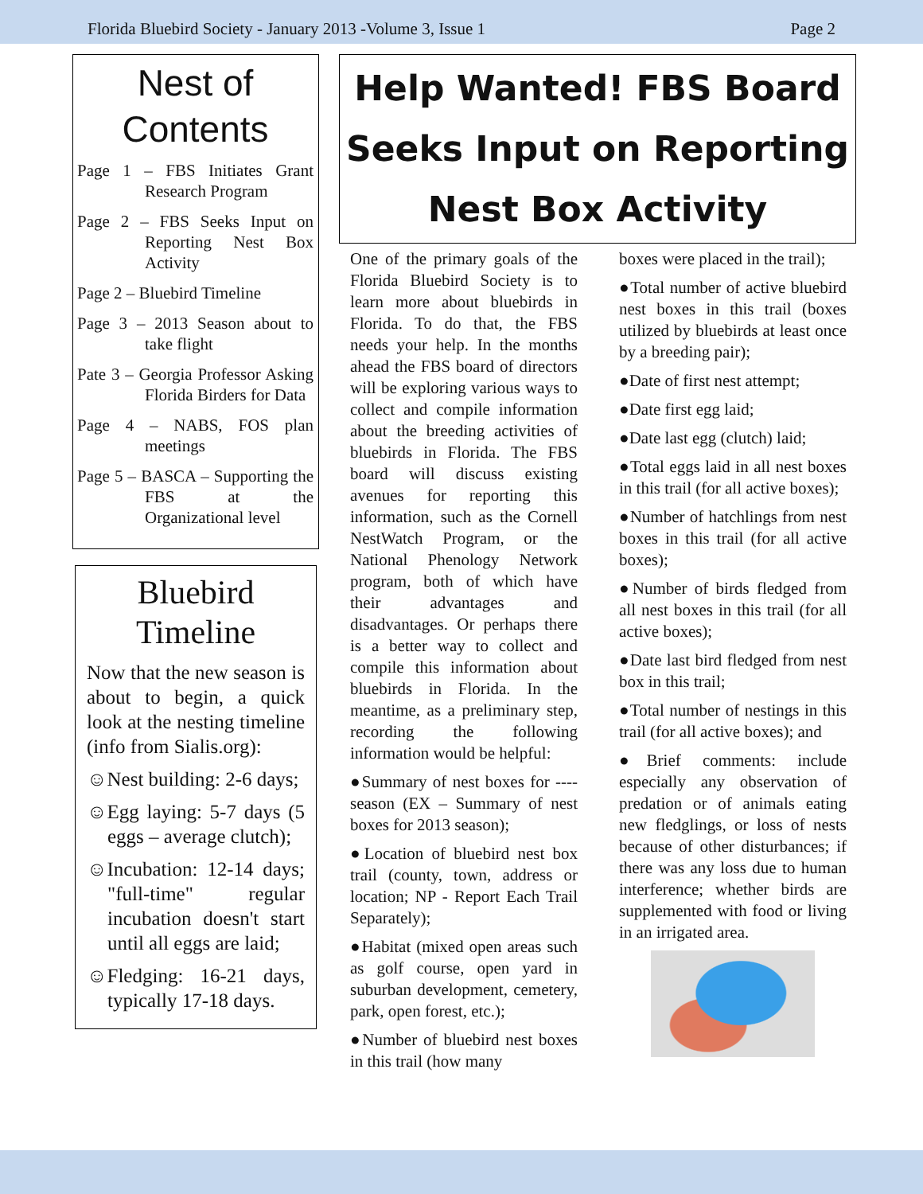Florida Bluebird Society - January 2013 -Volume 3, Issue 1 Page 2
Nest of Contents
Page 1 – FBS Initiates Grant Research Program
Page 2 – FBS Seeks Input on Reporting Nest Box Activity
Page 2 – Bluebird Timeline
Page 3 – 2013 Season about to take flight
Pate 3 – Georgia Professor Asking Florida Birders for Data
Page 4 – NABS, FOS plan meetings
Page 5 – BASCA – Supporting the FBS at the Organizational level
Bluebird Timeline
Now that the new season is about to begin, a quick look at the nesting timeline (info from Sialis.org):
☺Nest building: 2-6 days;
☺Egg laying: 5-7 days (5 eggs – average clutch);
☺Incubation: 12-14 days; "full-time" regular incubation doesn't start until all eggs are laid;
☺Fledging: 16-21 days, typically 17-18 days.
Help Wanted! FBS Board Seeks Input on Reporting Nest Box Activity
One of the primary goals of the Florida Bluebird Society is to learn more about bluebirds in Florida. To do that, the FBS needs your help. In the months ahead the FBS board of directors will be exploring various ways to collect and compile information about the breeding activities of bluebirds in Florida. The FBS board will discuss existing avenues for reporting this information, such as the Cornell NestWatch Program, or the National Phenology Network program, both of which have their advantages and disadvantages. Or perhaps there is a better way to collect and compile this information about bluebirds in Florida. In the meantime, as a preliminary step, recording the following information would be helpful:
●Summary of nest boxes for ---- season (EX – Summary of nest boxes for 2013 season);
●Location of bluebird nest box trail (county, town, address or location; NP - Report Each Trail Separately);
●Habitat (mixed open areas such as golf course, open yard in suburban development, cemetery, park, open forest, etc.);
●Number of bluebird nest boxes in this trail (how many
boxes were placed in the trail);
●Total number of active bluebird nest boxes in this trail (boxes utilized by bluebirds at least once by a breeding pair);
●Date of first nest attempt;
●Date first egg laid;
●Date last egg (clutch) laid;
●Total eggs laid in all nest boxes in this trail (for all active boxes);
●Number of hatchlings from nest boxes in this trail (for all active boxes);
●Number of birds fledged from all nest boxes in this trail (for all active boxes);
●Date last bird fledged from nest box in this trail;
●Total number of nestings in this trail (for all active boxes); and
●Brief comments: include especially any observation of predation or of animals eating new fledglings, or loss of nests because of other disturbances; if there was any loss due to human interference; whether birds are supplemented with food or living in an irrigated area.